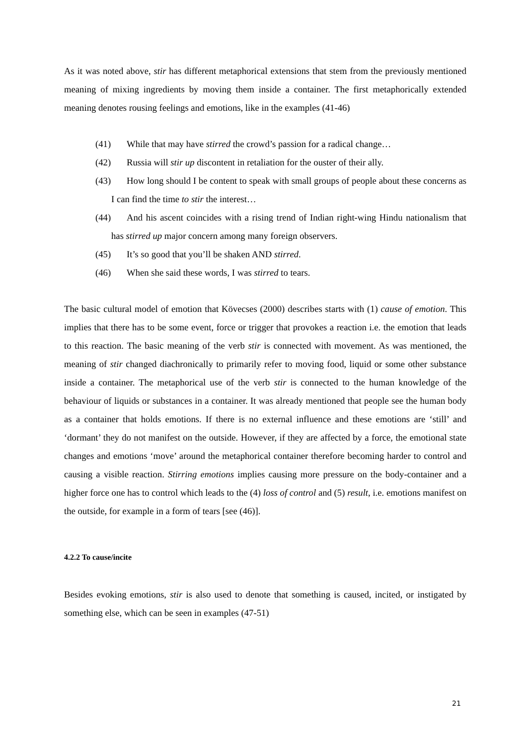As it was noted above, stir has different metaphorical extensions that stem from the previously mentioned meaning of mixing ingredients by moving them inside a container. The first metaphorically extended meaning denotes rousing feelings and emotions, like in the examples (41-46)
(41) While that may have stirred the crowd’s passion for a radical change…
(42) Russia will stir up discontent in retaliation for the ouster of their ally.
(43) How long should I be content to speak with small groups of people about these concerns as I can find the time to stir the interest…
(44) And his ascent coincides with a rising trend of Indian right-wing Hindu nationalism that has stirred up major concern among many foreign observers.
(45) It’s so good that you’ll be shaken AND stirred.
(46) When she said these words, I was stirred to tears.
The basic cultural model of emotion that Kövecses (2000) describes starts with (1) cause of emotion. This implies that there has to be some event, force or trigger that provokes a reaction i.e. the emotion that leads to this reaction. The basic meaning of the verb stir is connected with movement. As was mentioned, the meaning of stir changed diachronically to primarily refer to moving food, liquid or some other substance inside a container. The metaphorical use of the verb stir is connected to the human knowledge of the behaviour of liquids or substances in a container. It was already mentioned that people see the human body as a container that holds emotions. If there is no external influence and these emotions are ‘still’ and ‘dormant’ they do not manifest on the outside. However, if they are affected by a force, the emotional state changes and emotions ‘move’ around the metaphorical container therefore becoming harder to control and causing a visible reaction. Stirring emotions implies causing more pressure on the body-container and a higher force one has to control which leads to the (4) loss of control and (5) result, i.e. emotions manifest on the outside, for example in a form of tears [see (46)].
4.2.2 To cause/incite
Besides evoking emotions, stir is also used to denote that something is caused, incited, or instigated by something else, which can be seen in examples (47-51)
21